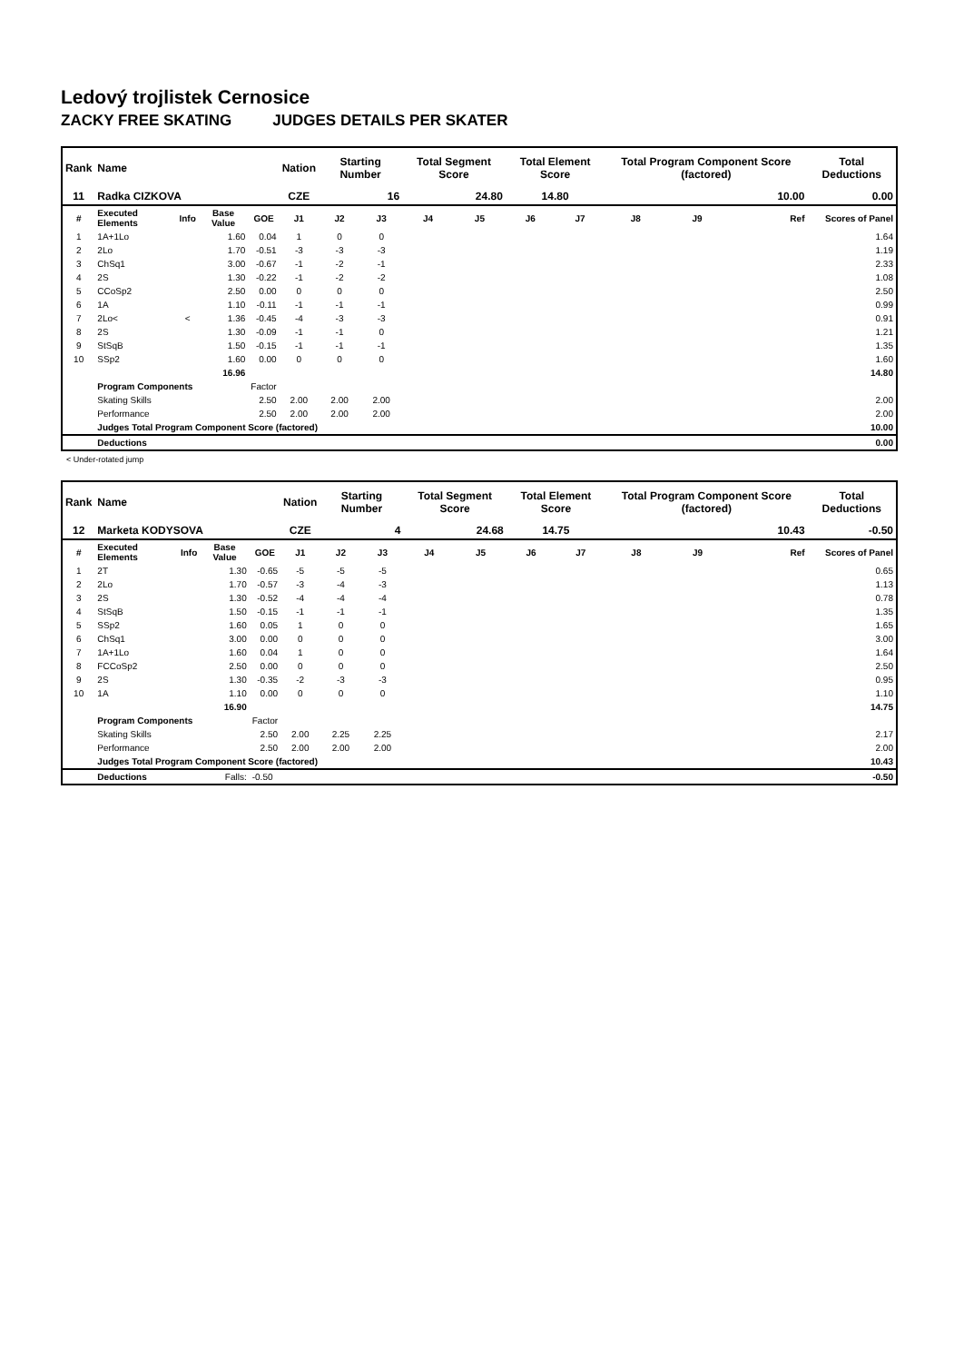Ledový trojlistek Cernosice
ZACKY FREE SKATING JUDGES DETAILS PER SKATER
| Rank | Name | | | | Nation | Starting Number | | Total Segment Score | | Total Element Score | | Total Program Component Score (factored) | | | Total Deductions |
| --- | --- | --- | --- | --- | --- | --- | --- | --- | --- | --- | --- | --- | --- | --- | --- |
| 11 | Radka CIZKOVA | | | | CZE | 16 | | 24.80 | | 14.80 | | 10.00 | | | 0.00 |
| # | Executed Elements | Info | Base Value | GOE | J1 | J2 | J3 | J4 | J5 | J6 | J7 | J8 | J9 | Ref | Scores of Panel |
| 1 | 1A+1Lo | | 1.60 | 0.04 | 1 | 0 | 0 | | | | | | | | 1.64 |
| 2 | 2Lo | | 1.70 | -0.51 | -3 | -3 | -3 | | | | | | | | 1.19 |
| 3 | ChSq1 | | 3.00 | -0.67 | -1 | -2 | -1 | | | | | | | | 2.33 |
| 4 | 2S | | 1.30 | -0.22 | -1 | -2 | -2 | | | | | | | | 1.08 |
| 5 | CCoSp2 | | 2.50 | 0.00 | 0 | 0 | 0 | | | | | | | | 2.50 |
| 6 | 1A | | 1.10 | -0.11 | -1 | -1 | -1 | | | | | | | | 0.99 |
| 7 | 2Lo< | < | 1.36 | -0.45 | -4 | -3 | -3 | | | | | | | | 0.91 |
| 8 | 2S | | 1.30 | -0.09 | -1 | -1 | 0 | | | | | | | | 1.21 |
| 9 | StSqB | | 1.50 | -0.15 | -1 | -1 | -1 | | | | | | | | 1.35 |
| 10 | SSp2 | | 1.60 | 0.00 | 0 | 0 | 0 | | | | | | | | 1.60 |
| | | | 16.96 | | | | | | | | | | | | 14.80 |
| | Program Components | | | Factor | | | | | | | | | | | |
| | Skating Skills | | | 2.50 | 2.00 | 2.00 | 2.00 | | | | | | | | 2.00 |
| | Performance | | | 2.50 | 2.00 | 2.00 | 2.00 | | | | | | | | 2.00 |
| | Judges Total Program Component Score (factored) | | | | | | | | | | | | | | 10.00 |
| | Deductions | | | | | | | | | | | | | | 0.00 |
< Under-rotated jump
| Rank | Name | | | | Nation | Starting Number | | Total Segment Score | | Total Element Score | | Total Program Component Score (factored) | | | Total Deductions |
| --- | --- | --- | --- | --- | --- | --- | --- | --- | --- | --- | --- | --- | --- | --- | --- |
| 12 | Marketa KODYSOVA | | | | CZE | 4 | | 24.68 | | 14.75 | | 10.43 | | | -0.50 |
| # | Executed Elements | Info | Base Value | GOE | J1 | J2 | J3 | J4 | J5 | J6 | J7 | J8 | J9 | Ref | Scores of Panel |
| 1 | 2T | | 1.30 | -0.65 | -5 | -5 | -5 | | | | | | | | 0.65 |
| 2 | 2Lo | | 1.70 | -0.57 | -3 | -4 | -3 | | | | | | | | 1.13 |
| 3 | 2S | | 1.30 | -0.52 | -4 | -4 | -4 | | | | | | | | 0.78 |
| 4 | StSqB | | 1.50 | -0.15 | -1 | -1 | -1 | | | | | | | | 1.35 |
| 5 | SSp2 | | 1.60 | 0.05 | 1 | 0 | 0 | | | | | | | | 1.65 |
| 6 | ChSq1 | | 3.00 | 0.00 | 0 | 0 | 0 | | | | | | | | 3.00 |
| 7 | 1A+1Lo | | 1.60 | 0.04 | 1 | 0 | 0 | | | | | | | | 1.64 |
| 8 | FCCoSp2 | | 2.50 | 0.00 | 0 | 0 | 0 | | | | | | | | 2.50 |
| 9 | 2S | | 1.30 | -0.35 | -2 | -3 | -3 | | | | | | | | 0.95 |
| 10 | 1A | | 1.10 | 0.00 | 0 | 0 | 0 | | | | | | | | 1.10 |
| | | | 16.90 | | | | | | | | | | | | 14.75 |
| | Program Components | | | Factor | | | | | | | | | | | |
| | Skating Skills | | | 2.50 | 2.00 | 2.25 | 2.25 | | | | | | | | 2.17 |
| | Performance | | | 2.50 | 2.00 | 2.00 | 2.00 | | | | | | | | 2.00 |
| | Judges Total Program Component Score (factored) | | | | | | | | | | | | | | 10.43 |
| | Deductions | | Falls: | -0.50 | | | | | | | | | | | -0.50 |